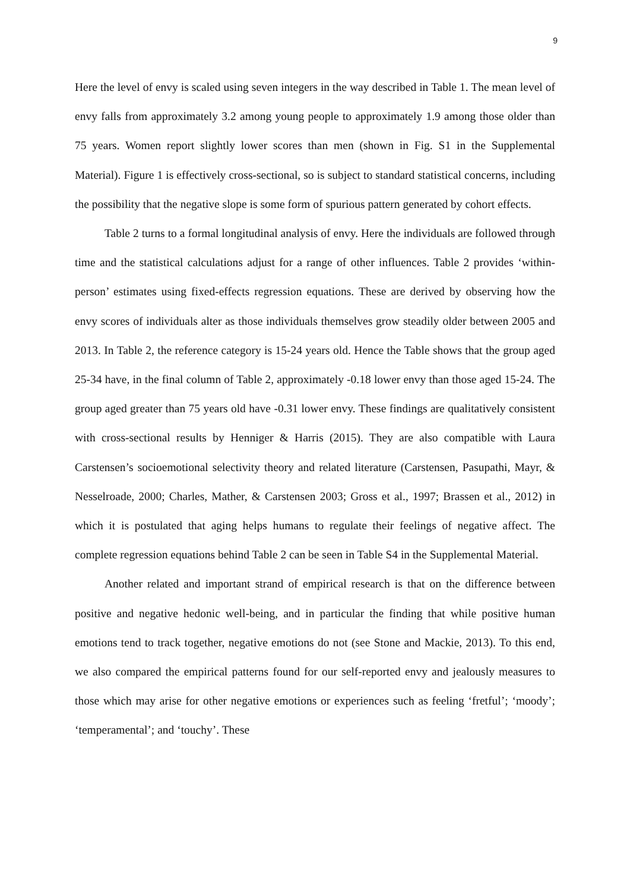9
Here the level of envy is scaled using seven integers in the way described in Table 1. The mean level of envy falls from approximately 3.2 among young people to approximately 1.9 among those older than 75 years. Women report slightly lower scores than men (shown in Fig. S1 in the Supplemental Material). Figure 1 is effectively cross-sectional, so is subject to standard statistical concerns, including the possibility that the negative slope is some form of spurious pattern generated by cohort effects.
Table 2 turns to a formal longitudinal analysis of envy. Here the individuals are followed through time and the statistical calculations adjust for a range of other influences. Table 2 provides ‘within-person’ estimates using fixed-effects regression equations. These are derived by observing how the envy scores of individuals alter as those individuals themselves grow steadily older between 2005 and 2013. In Table 2, the reference category is 15-24 years old. Hence the Table shows that the group aged 25-34 have, in the final column of Table 2, approximately -0.18 lower envy than those aged 15-24. The group aged greater than 75 years old have -0.31 lower envy. These findings are qualitatively consistent with cross-sectional results by Henniger & Harris (2015). They are also compatible with Laura Carstensen’s socioemotional selectivity theory and related literature (Carstensen, Pasupathi, Mayr, & Nesselroade, 2000; Charles, Mather, & Carstensen 2003; Gross et al., 1997; Brassen et al., 2012) in which it is postulated that aging helps humans to regulate their feelings of negative affect. The complete regression equations behind Table 2 can be seen in Table S4 in the Supplemental Material.
Another related and important strand of empirical research is that on the difference between positive and negative hedonic well-being, and in particular the finding that while positive human emotions tend to track together, negative emotions do not (see Stone and Mackie, 2013). To this end, we also compared the empirical patterns found for our self-reported envy and jealously measures to those which may arise for other negative emotions or experiences such as feeling ‘fretful’; ‘moody’; ‘temperamental’; and ‘touchy’. These